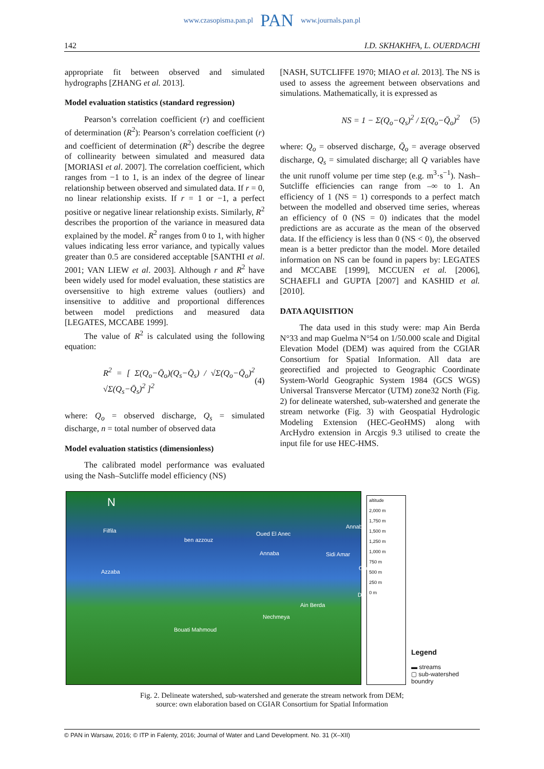www.czasopisma.pan.pl PAN www.journals.pan.pl
142 I.D. SKHAKHFA, L. OUERDACHI
appropriate fit between observed and simulated hydrographs [ZHANG et al. 2013].
Model evaluation statistics (standard regression)
Pearson’s correlation coefficient (r) and coefficient of determination (R<sup>2</sup>): Pearson’s correlation coefficient (r) and coefficient of determination (R<sup>2</sup>) describe the degree of collinearity between simulated and measured data [MORIASI et al. 2007]. The correlation coefficient, which ranges from −1 to 1, is an index of the degree of linear relationship between observed and simulated data. If r = 0, no linear relationship exists. If r = 1 or −1, a perfect positive or negative linear relationship exists. Similarly, R<sup>2</sup> describes the proportion of the variance in measured data explained by the model. R<sup>2</sup> ranges from 0 to 1, with higher values indicating less error variance, and typically values greater than 0.5 are considered acceptable [SANTHI et al. 2001; VAN LIEW et al. 2003]. Although r and R<sup>2</sup> have been widely used for model evaluation, these statistics are oversensitive to high extreme values (outliers) and insensitive to additive and proportional differences between model predictions and measured data [LEGATES, MCCABE 1999].
The value of R<sup>2</sup> is calculated using the following equation:
R<sup>2</sup> = [ Σ(Q<sub>o</sub>−Q̄<sub>o</sub>)(Q<sub>s</sub>−Q̄<sub>s</sub>) / √Σ(Q<sub>o</sub>−Q̄<sub>o</sub>)<sup>2</sup> √Σ(Q<sub>s</sub>−Q̄<sub>s</sub>)<sup>2</sup> ]<sup>2</sup> (4)
where: Q<sub>o</sub> = observed discharge, Q<sub>s</sub> = simulated discharge, n = total number of observed data
Model evaluation statistics (dimensionless)
The calibrated model performance was evaluated using the Nash–Sutcliffe model efficiency (NS)
[NASH, SUTCLIFFE 1970; MIAO et al. 2013]. The NS is used to assess the agreement between observations and simulations. Mathematically, it is expressed as
NS = 1 − Σ(Q<sub>o</sub>−Q<sub>s</sub>)<sup>2</sup> / Σ(Q<sub>o</sub>−Q̄<sub>o</sub>)<sup>2</sup> (5)
where: Q<sub>o</sub> = observed discharge, Q̄<sub>o</sub> = average observed discharge, Q<sub>s</sub> = simulated discharge; all Q variables have the unit runoff volume per time step (e.g. m<sup>3</sup>·s<sup>−1</sup>). Nash–Sutcliffe efficiencies can range from –∞ to 1. An efficiency of 1 (NS = 1) corresponds to a perfect match between the modelled and observed time series, whereas an efficiency of 0 (NS = 0) indicates that the model predictions are as accurate as the mean of the observed data. If the efficiency is less than 0 (NS < 0), the observed mean is a better predictor than the model. More detailed information on NS can be found in papers by: LEGATES and MCCABE [1999], MCCUEN et al. [2006], SCHAEFLI and GUPTA [2007] and KASHID et al. [2010].
DATA AQUISITION
The data used in this study were: map Ain Berda N°33 and map Guelma N°54 on 1/50.000 scale and Digital Elevation Model (DEM) was aquired from the CGIAR Consortium for Spatial Information. All data are georectified and projected to Geographic Coordinate System-World Geographic System 1984 (GCS WGS) Universal Transverse Mercator (UTM) zone32 North (Fig. 2) for delineate watershed, sub-watershed and generate the stream networke (Fig. 3) with Geospatial Hydrologic Modeling Extension (HEC-GeoHMS) along with ArcHydro extension in Arcgis 9.3 utilised to create the input file for use HEC-HMS.
N
Filfila
ben azzouz
Oued El Anec
Annaba
Annaba Sidi Amar
Chel
Azzaba
Dréa
Ain Berda
Nechmeya
Bouati Mahmoud
altitude
2,000 m
1,750 m
1,500 m
1,250 m
1,000 m
750 m
500 m
250 m
0 m
Legend
▬ streams
▢ sub-watershed boundry
Fig. 2. Delineate watershed, sub-watershed and generate the stream network from DEM;
source: own elaboration based on CGIAR Consortium for Spatial Information
© PAN in Warsaw, 2016; © ITP in Falenty, 2016; Journal of Water and Land Development. No. 31 (X–XII)